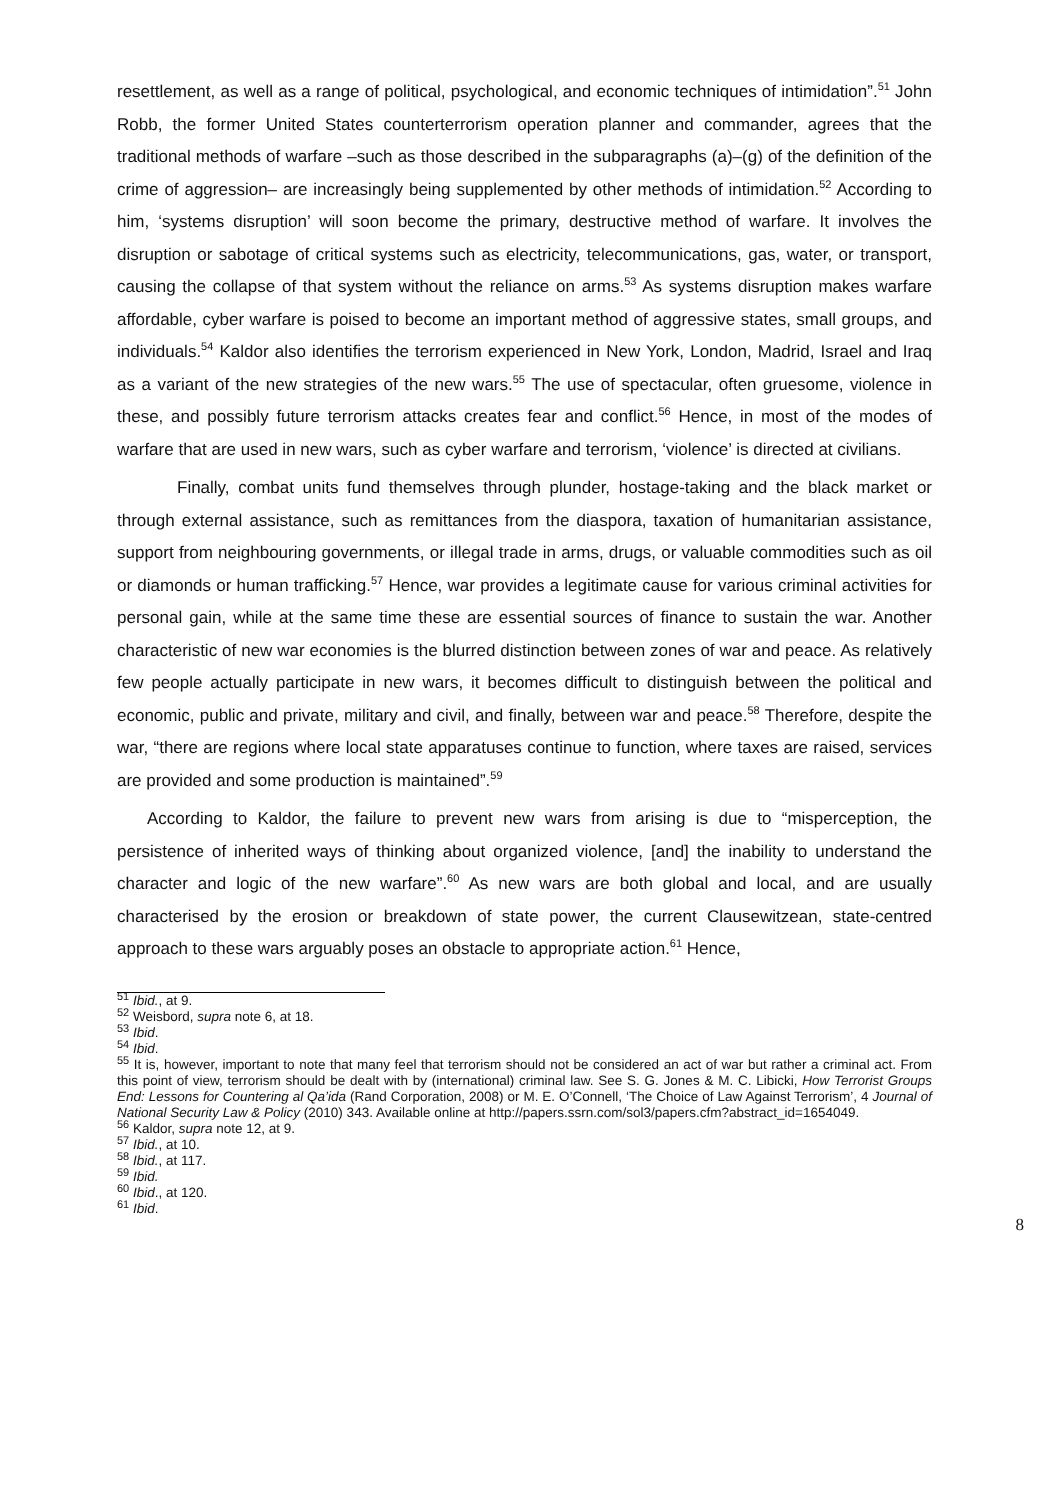resettlement, as well as a range of political, psychological, and economic techniques of intimidation”.<sup>51</sup> John Robb, the former United States counterterrorism operation planner and commander, agrees that the traditional methods of warfare –such as those described in the subparagraphs (a)–(g) of the definition of the crime of aggression– are increasingly being supplemented by other methods of intimidation.<sup>52</sup> According to him, ‘systems disruption’ will soon become the primary, destructive method of warfare. It involves the disruption or sabotage of critical systems such as electricity, telecommunications, gas, water, or transport, causing the collapse of that system without the reliance on arms.<sup>53</sup> As systems disruption makes warfare affordable, cyber warfare is poised to become an important method of aggressive states, small groups, and individuals.<sup>54</sup> Kaldor also identifies the terrorism experienced in New York, London, Madrid, Israel and Iraq as a variant of the new strategies of the new wars.<sup>55</sup> The use of spectacular, often gruesome, violence in these, and possibly future terrorism attacks creates fear and conflict.<sup>56</sup> Hence, in most of the modes of warfare that are used in new wars, such as cyber warfare and terrorism, ‘violence’ is directed at civilians.
Finally, combat units fund themselves through plunder, hostage-taking and the black market or through external assistance, such as remittances from the diaspora, taxation of humanitarian assistance, support from neighbouring governments, or illegal trade in arms, drugs, or valuable commodities such as oil or diamonds or human trafficking.<sup>57</sup> Hence, war provides a legitimate cause for various criminal activities for personal gain, while at the same time these are essential sources of finance to sustain the war. Another characteristic of new war economies is the blurred distinction between zones of war and peace. As relatively few people actually participate in new wars, it becomes difficult to distinguish between the political and economic, public and private, military and civil, and finally, between war and peace.<sup>58</sup> Therefore, despite the war, “there are regions where local state apparatuses continue to function, where taxes are raised, services are provided and some production is maintained”.<sup>59</sup>
According to Kaldor, the failure to prevent new wars from arising is due to “misperception, the persistence of inherited ways of thinking about organized violence, [and] the inability to understand the character and logic of the new warfare”.<sup>60</sup> As new wars are both global and local, and are usually characterised by the erosion or breakdown of state power, the current Clausewitzean, state-centred approach to these wars arguably poses an obstacle to appropriate action.<sup>61</sup> Hence,
<sup>51</sup> Ibid., at 9.
<sup>52</sup> Weisbord, supra note 6, at 18.
<sup>53</sup> Ibid.
<sup>54</sup> Ibid.
<sup>55</sup> It is, however, important to note that many feel that terrorism should not be considered an act of war but rather a criminal act. From this point of view, terrorism should be dealt with by (international) criminal law. See S. G. Jones & M. C. Libicki, How Terrorist Groups End: Lessons for Countering al Qa’ida (Rand Corporation, 2008) or M. E. O’Connell, ‘The Choice of Law Against Terrorism’, 4 Journal of National Security Law & Policy (2010) 343. Available online at http://papers.ssrn.com/sol3/papers.cfm?abstract_id=1654049.
<sup>56</sup> Kaldor, supra note 12, at 9.
<sup>57</sup> Ibid., at 10.
<sup>58</sup> Ibid., at 117.
<sup>59</sup> Ibid.
<sup>60</sup> Ibid., at 120.
<sup>61</sup> Ibid.
8